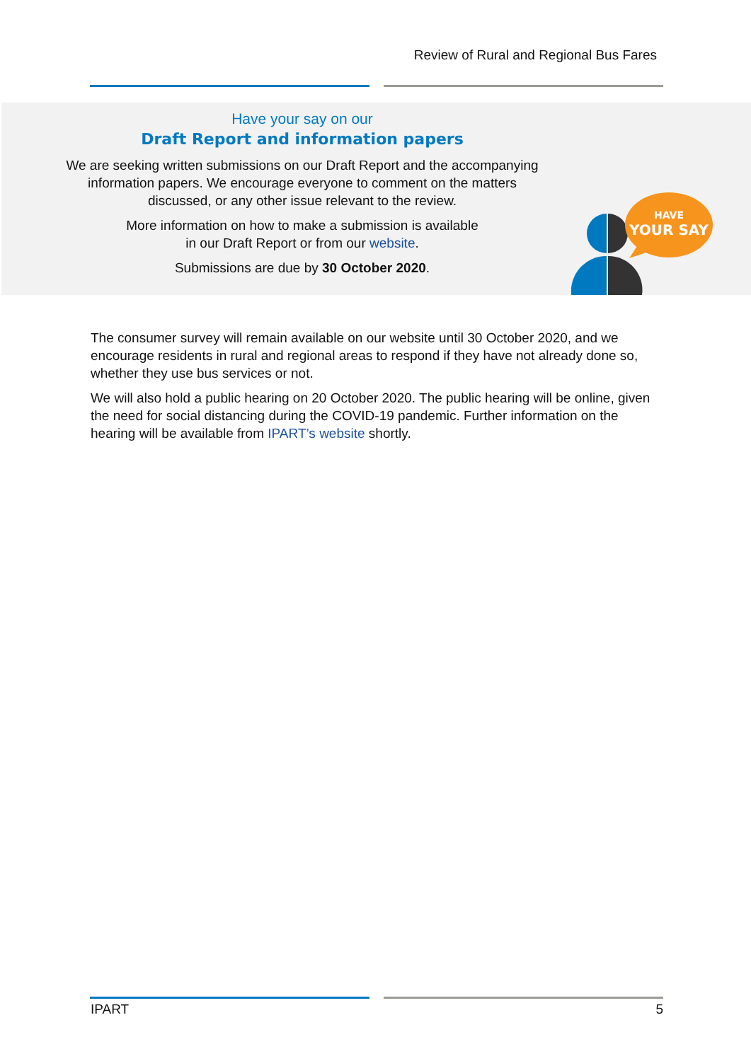Review of Rural and Regional Bus Fares
Have your say on our
Draft Report and information papers
We are seeking written submissions on our Draft Report and the accompanying
information papers. We encourage everyone to comment on the matters
discussed, or any other issue relevant to the review.
More information on how to make a submission is available
in our Draft Report or from our website.
Submissions are due by 30 October 2020.
HAVE
YOUR SAY
The consumer survey will remain available on our website until 30 October 2020, and we encourage residents in rural and regional areas to respond if they have not already done so, whether they use bus services or not.
We will also hold a public hearing on 20 October 2020. The public hearing will be online, given the need for social distancing during the COVID-19 pandemic. Further information on the hearing will be available from IPART’s website shortly.
IPART 5